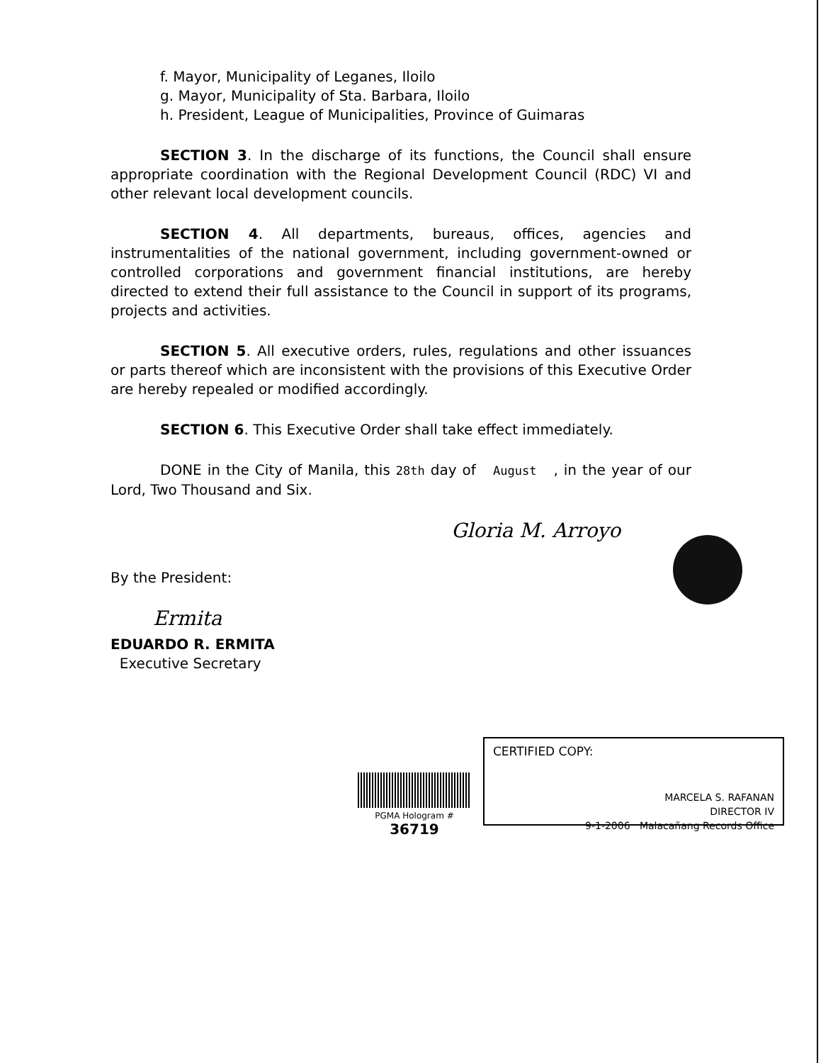f. Mayor, Municipality of Leganes, Iloilo
g. Mayor, Municipality of Sta. Barbara, Iloilo
h. President, League of Municipalities, Province of Guimaras
SECTION 3. In the discharge of its functions, the Council shall ensure appropriate coordination with the Regional Development Council (RDC) VI and other relevant local development councils.
SECTION 4. All departments, bureaus, offices, agencies and instrumentalities of the national government, including government-owned or controlled corporations and government financial institutions, are hereby directed to extend their full assistance to the Council in support of its programs, projects and activities.
SECTION 5. All executive orders, rules, regulations and other issuances or parts thereof which are inconsistent with the provisions of this Executive Order are hereby repealed or modified accordingly.
SECTION 6. This Executive Order shall take effect immediately.
DONE in the City of Manila, this 28th day of August , in the year of our Lord, Two Thousand and Six.
Gloria M. Arroyo
By the President:
Ermita
EDUARDO R. ERMITA
Executive Secretary
PGMA Hologram # 36719
CERTIFIED COPY:
MARCELA S. RAFANAN
DIRECTOR IV
9-1-2006 Malacañang Records Office